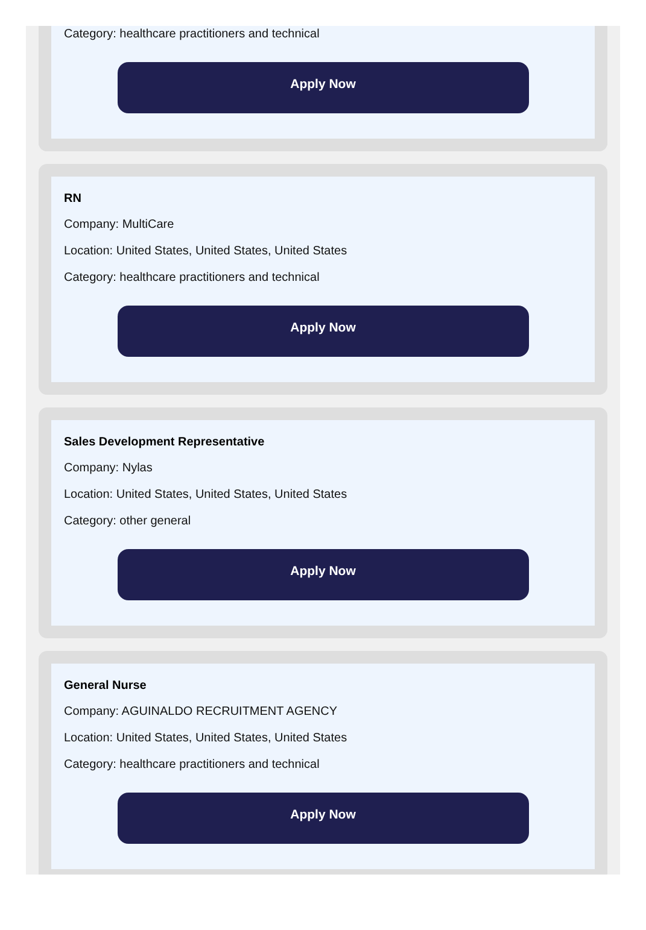Category: healthcare practitioners and technical
Apply Now
RN
Company: MultiCare
Location: United States, United States, United States
Category: healthcare practitioners and technical
Apply Now
Sales Development Representative
Company: Nylas
Location: United States, United States, United States
Category: other general
Apply Now
General Nurse
Company: AGUINALDO RECRUITMENT AGENCY
Location: United States, United States, United States
Category: healthcare practitioners and technical
Apply Now